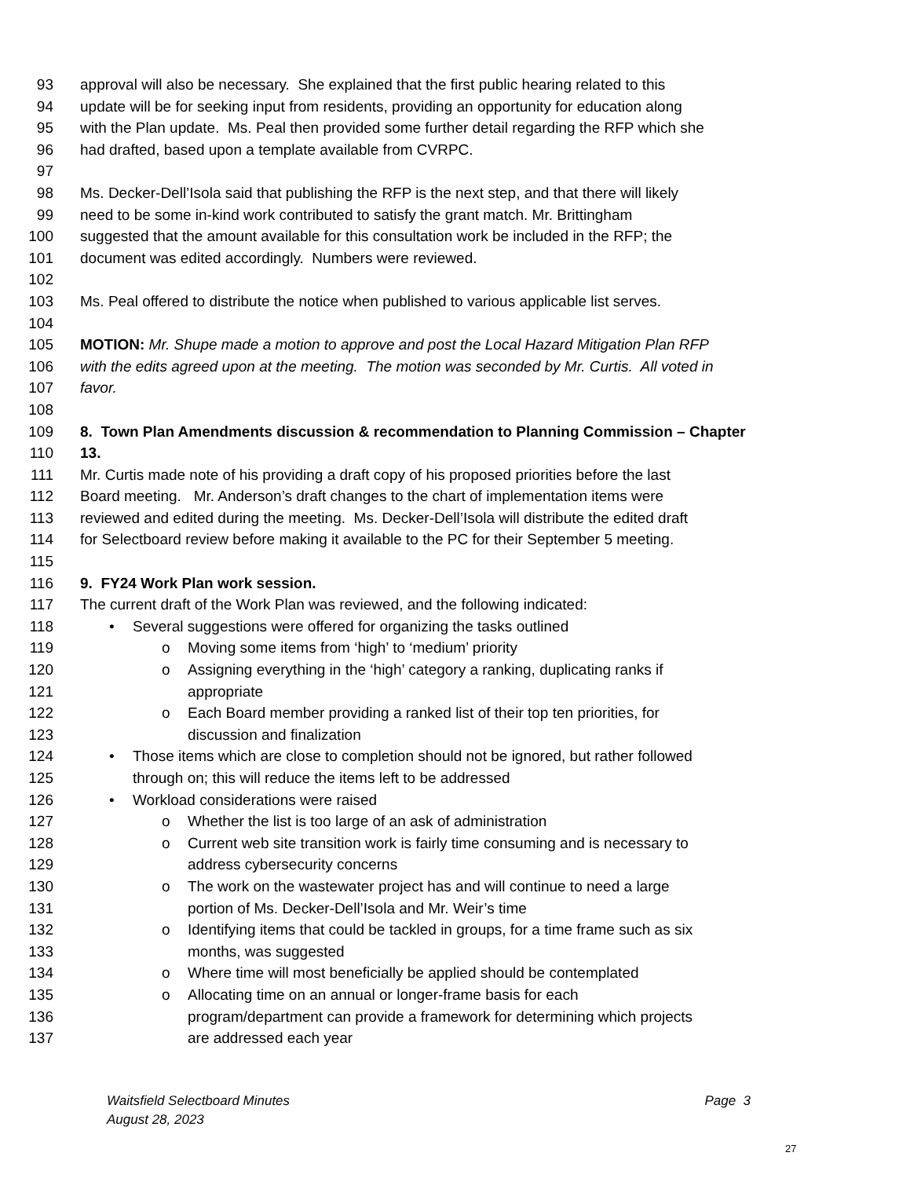93 approval will also be necessary. She explained that the first public hearing related to this
94 update will be for seeking input from residents, providing an opportunity for education along
95 with the Plan update. Ms. Peal then provided some further detail regarding the RFP which she
96 had drafted, based upon a template available from CVRPC.
97
98 Ms. Decker-Dell’Isola said that publishing the RFP is the next step, and that there will likely
99 need to be some in-kind work contributed to satisfy the grant match. Mr. Brittingham
100 suggested that the amount available for this consultation work be included in the RFP; the
101 document was edited accordingly. Numbers were reviewed.
102
103 Ms. Peal offered to distribute the notice when published to various applicable list serves.
104
105 MOTION: Mr. Shupe made a motion to approve and post the Local Hazard Mitigation Plan RFP
106 with the edits agreed upon at the meeting. The motion was seconded by Mr. Curtis. All voted in
107 favor.
108
109 8. Town Plan Amendments discussion & recommendation to Planning Commission – Chapter
110 13.
111 Mr. Curtis made note of his providing a draft copy of his proposed priorities before the last
112 Board meeting. Mr. Anderson’s draft changes to the chart of implementation items were
113 reviewed and edited during the meeting. Ms. Decker-Dell’Isola will distribute the edited draft
114 for Selectboard review before making it available to the PC for their September 5 meeting.
115
116 9. FY24 Work Plan work session.
117 The current draft of the Work Plan was reviewed, and the following indicated:
118 • Several suggestions were offered for organizing the tasks outlined
119 o Moving some items from ‘high’ to ‘medium’ priority
120 o Assigning everything in the ‘high’ category a ranking, duplicating ranks if
121 appropriate
122 o Each Board member providing a ranked list of their top ten priorities, for
123 discussion and finalization
124 • Those items which are close to completion should not be ignored, but rather followed
125 through on; this will reduce the items left to be addressed
126 • Workload considerations were raised
127 o Whether the list is too large of an ask of administration
128 o Current web site transition work is fairly time consuming and is necessary to
129 address cybersecurity concerns
130 o The work on the wastewater project has and will continue to need a large
131 portion of Ms. Decker-Dell’Isola and Mr. Weir’s time
132 o Identifying items that could be tackled in groups, for a time frame such as six
133 months, was suggested
134 o Where time will most beneficially be applied should be contemplated
135 o Allocating time on an annual or longer-frame basis for each
136 program/department can provide a framework for determining which projects
137 are addressed each year
Waitsfield Selectboard Minutes Page 3
August 28, 2023
27